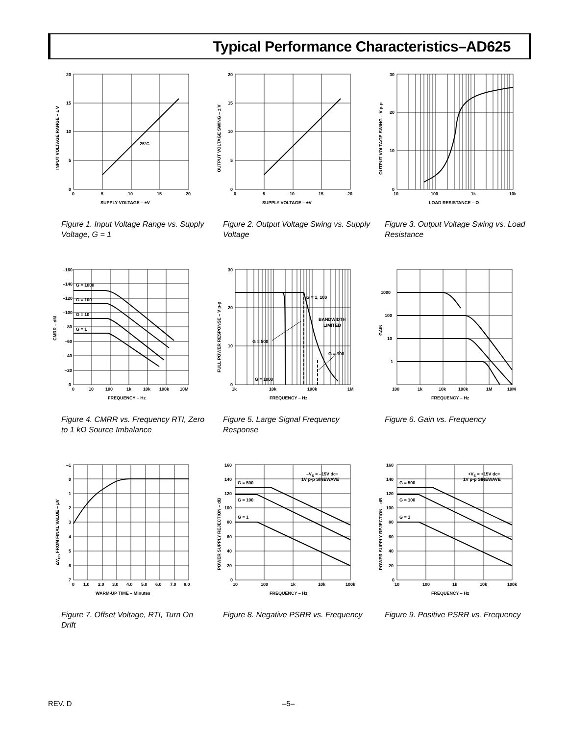Typical Performance Characteristics–AD625
25°C
20
15
10
5
0
0
5
10
15
20
SUPPLY VOLTAGE – ±V
INPUT VOLTAGE RANGE – ± V
Figure 1. Input Voltage Range vs. Supply Voltage, G = 1
20
15
10
5
0
0
5
10
15
20
SUPPLY VOLTAGE – ±V
OUTPUT VOLTAGE SWING – ± V
Figure 2. Output Voltage Swing vs. Supply Voltage
30
20
10
0
10
100
1k
10k
LOAD RESISTANCE – Ω
OUTPUT VOLTAGE SWING – V p-p
Figure 3. Output Voltage Swing vs. Load Resistance
G = 1000
G = 100
G = 10
G = 1
–160
–140
–120
–100
–80
–60
–40
–20
0
0
10
100
1k
10k
100k
10M
FREQUENCY – Hz
CMRR – dM
Figure 4. CMRR vs. Frequency RTI, Zero to 1 kΩ Source Imbalance
G = 1, 100
BANDWIDTH
LIMITED
G = 500
G = 100
G = 1000
30
20
10
0
1k
10k
100k
1M
FREQUENCY – Hz
FULL POWER RESPONSE – V p-p
Figure 5. Large Signal Frequency Response
1000
100
10
1
100
1k
10k
100k
1M
10M
FREQUENCY – Hz
GAIN
Figure 6. Gain vs. Frequency
–1
0
1
2
3
4
5
6
7
0
1.0
2.0
3.0
4.0
5.0
6.0
7.0
8.0
WARM-UP TIME – Minutes
ΔVOS FROM FINAL VALUE – μV
Figure 7. Offset Voltage, RTI, Turn On Drift
G = 500
G = 100
G = 1
–VS = –15V dc+
1V p-p SINEWAVE
160
140
120
100
80
60
40
20
0
10
100
1k
10k
100k
FREQUENCY – Hz
POWER SUPPLY REJECTION – dB
Figure 8. Negative PSRR vs. Frequency
G = 500
G = 100
G = 1
+VS = +15V dc+
1V p-p SINEWAVE
160
140
120
100
80
60
40
20
0
10
100
1k
10k
100k
FREQUENCY – Hz
POWER SUPPLY REJECTION – dB
Figure 9. Positive PSRR vs. Frequency
REV. D –5–